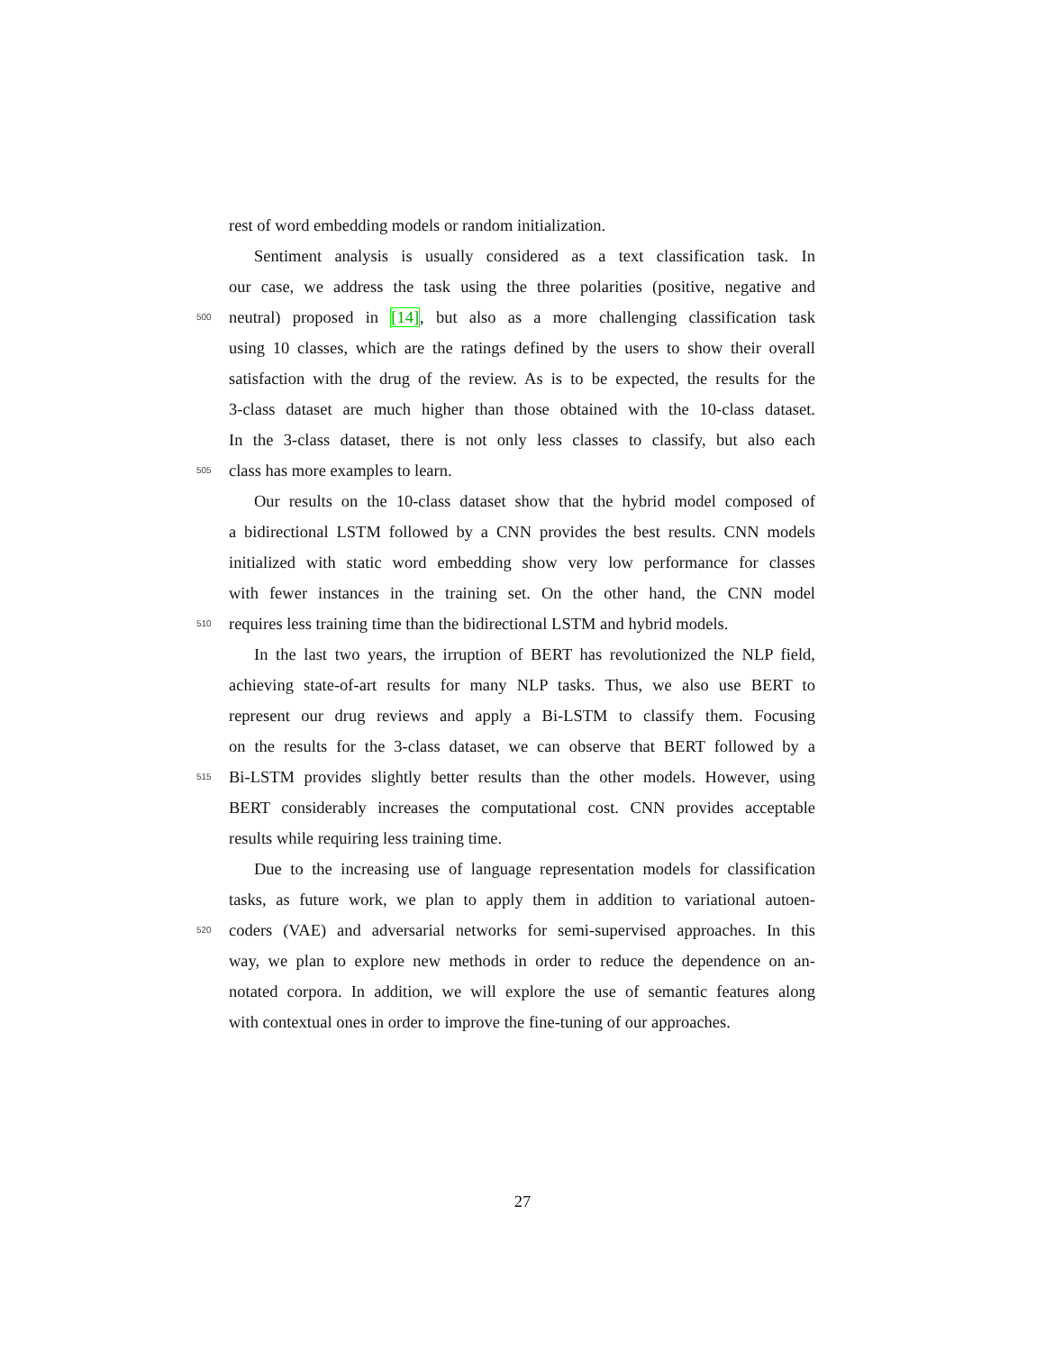rest of word embedding models or random initialization.
Sentiment analysis is usually considered as a text classification task. In
our case, we address the task using the three polarities (positive, negative and
500 neutral) proposed in [14], but also as a more challenging classification task
using 10 classes, which are the ratings defined by the users to show their overall
satisfaction with the drug of the review. As is to be expected, the results for the
3-class dataset are much higher than those obtained with the 10-class dataset.
In the 3-class dataset, there is not only less classes to classify, but also each
505 class has more examples to learn.
Our results on the 10-class dataset show that the hybrid model composed of
a bidirectional LSTM followed by a CNN provides the best results. CNN models
initialized with static word embedding show very low performance for classes
with fewer instances in the training set. On the other hand, the CNN model
510 requires less training time than the bidirectional LSTM and hybrid models.
In the last two years, the irruption of BERT has revolutionized the NLP field,
achieving state-of-art results for many NLP tasks. Thus, we also use BERT to
represent our drug reviews and apply a Bi-LSTM to classify them. Focusing
on the results for the 3-class dataset, we can observe that BERT followed by a
515 Bi-LSTM provides slightly better results than the other models. However, using
BERT considerably increases the computational cost. CNN provides acceptable
results while requiring less training time.
Due to the increasing use of language representation models for classification
tasks, as future work, we plan to apply them in addition to variational autoen-
520 coders (VAE) and adversarial networks for semi-supervised approaches. In this
way, we plan to explore new methods in order to reduce the dependence on an-
notated corpora. In addition, we will explore the use of semantic features along
with contextual ones in order to improve the fine-tuning of our approaches.
27